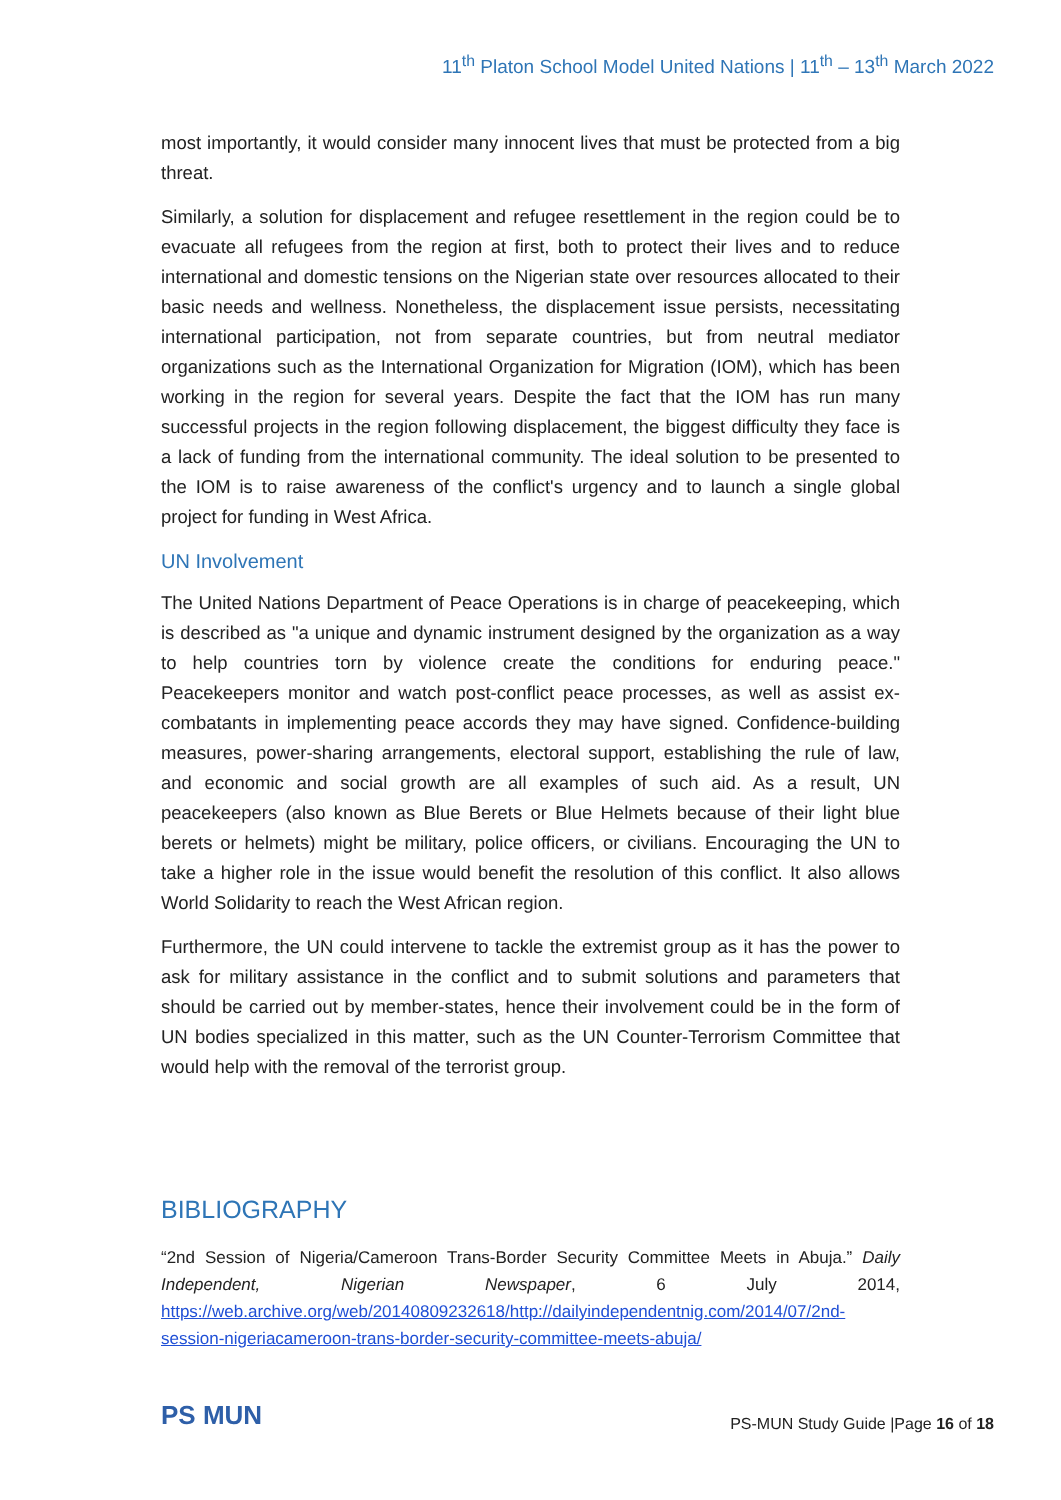11<sup>th</sup> Platon School Model United Nations | 11<sup>th</sup> – 13<sup>th</sup> March 2022
most importantly, it would consider many innocent lives that must be protected from a big threat.
Similarly, a solution for displacement and refugee resettlement in the region could be to evacuate all refugees from the region at first, both to protect their lives and to reduce international and domestic tensions on the Nigerian state over resources allocated to their basic needs and wellness. Nonetheless, the displacement issue persists, necessitating international participation, not from separate countries, but from neutral mediator organizations such as the International Organization for Migration (IOM), which has been working in the region for several years. Despite the fact that the IOM has run many successful projects in the region following displacement, the biggest difficulty they face is a lack of funding from the international community. The ideal solution to be presented to the IOM is to raise awareness of the conflict's urgency and to launch a single global project for funding in West Africa.
UN Involvement
The United Nations Department of Peace Operations is in charge of peacekeeping, which is described as "a unique and dynamic instrument designed by the organization as a way to help countries torn by violence create the conditions for enduring peace." Peacekeepers monitor and watch post-conflict peace processes, as well as assist ex-combatants in implementing peace accords they may have signed. Confidence-building measures, power-sharing arrangements, electoral support, establishing the rule of law, and economic and social growth are all examples of such aid. As a result, UN peacekeepers (also known as Blue Berets or Blue Helmets because of their light blue berets or helmets) might be military, police officers, or civilians. Encouraging the UN to take a higher role in the issue would benefit the resolution of this conflict. It also allows World Solidarity to reach the West African region.
Furthermore, the UN could intervene to tackle the extremist group as it has the power to ask for military assistance in the conflict and to submit solutions and parameters that should be carried out by member-states, hence their involvement could be in the form of UN bodies specialized in this matter, such as the UN Counter-Terrorism Committee that would help with the removal of the terrorist group.
BIBLIOGRAPHY
“2nd Session of Nigeria/Cameroon Trans-Border Security Committee Meets in Abuja.” Daily Independent, Nigerian Newspaper, 6 July 2014, https://web.archive.org/web/20140809232618/http://dailyindependentnig.com/2014/07/2nd-session-nigeriacameroon-trans-border-security-committee-meets-abuja/
PS MUN
PS-MUN Study Guide |Page 16 of 18